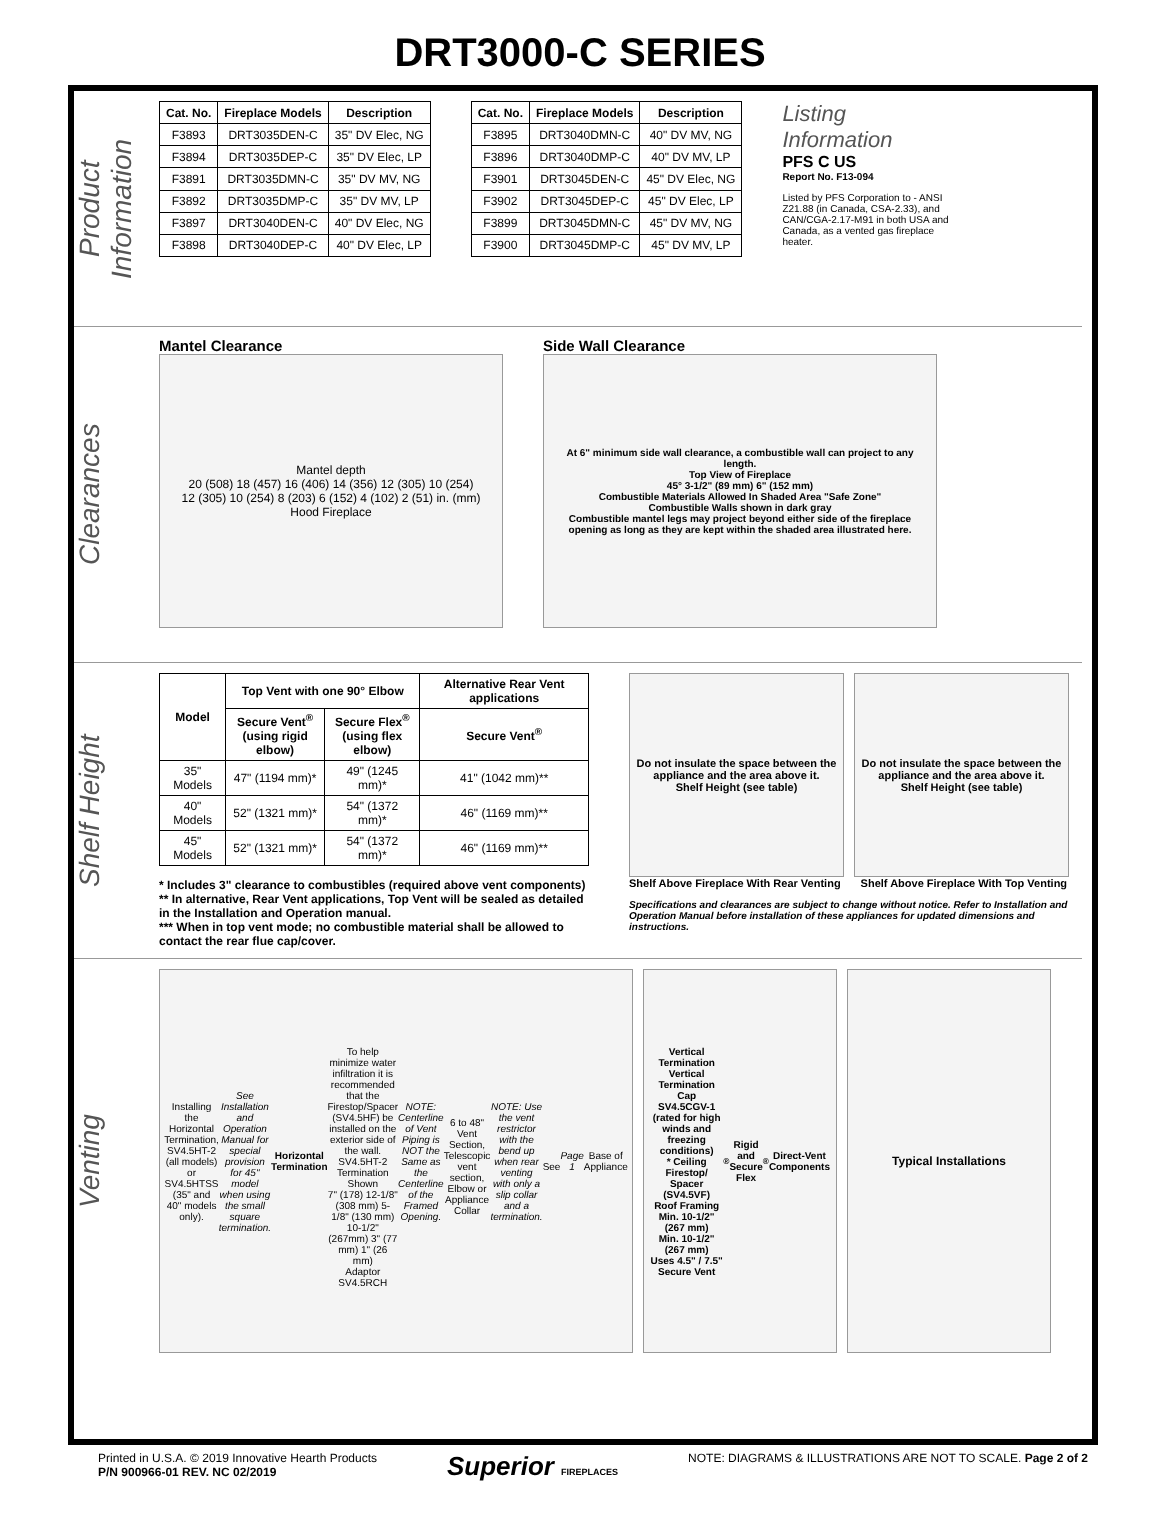DRT3000-C SERIES
Product Information
| Cat. No. | Fireplace Models | Description |
| --- | --- | --- |
| F3893 | DRT3035DEN-C | 35" DV Elec, NG |
| F3894 | DRT3035DEP-C | 35" DV Elec, LP |
| F3891 | DRT3035DMN-C | 35" DV MV, NG |
| F3892 | DRT3035DMP-C | 35" DV MV, LP |
| F3897 | DRT3040DEN-C | 40" DV Elec, NG |
| F3898 | DRT3040DEP-C | 40" DV Elec, LP |
| Cat. No. | Fireplace Models | Description |
| --- | --- | --- |
| F3895 | DRT3040DMN-C | 40" DV MV, NG |
| F3896 | DRT3040DMP-C | 40" DV MV, LP |
| F3901 | DRT3045DEN-C | 45" DV Elec, NG |
| F3902 | DRT3045DEP-C | 45" DV Elec, LP |
| F3899 | DRT3045DMN-C | 45" DV MV, NG |
| F3900 | DRT3045DMP-C | 45" DV MV, LP |
Listing Information
PFS C US
Report No. F13-094
Listed by PFS Corporation to - ANSI Z21.88 (in Canada, CSA-2.33), and CAN/CGA-2.17-M91 in both USA and Canada, as a vented gas fireplace heater.
Clearances
Mantel Clearance
Mantel depth
20 (508) 18 (457) 16 (406) 14 (356) 12 (305) 10 (254)
12 (305) 10 (254) 8 (203) 6 (152) 4 (102) 2 (51) in. (mm)
Hood Fireplace
Side Wall Clearance
At 6" minimum side wall clearance, a combustible wall can project to any length.
Top View of Fireplace
45° 3-1/2" (89 mm) 6" (152 mm)
Combustible Materials Allowed In Shaded Area "Safe Zone"
Combustible Walls shown in dark gray
Combustible mantel legs may project beyond either side of the fireplace opening as long as they are kept within the shaded area illustrated here.
Shelf Height
| Model | Top Vent with one 90° Elbow | | Alternative Rear Vent applications |
| --- | --- | --- | --- |
| | Secure Vent<sup>®</sup> (using rigid elbow) | Secure Flex<sup>®</sup> (using flex elbow) | Secure Vent<sup>®</sup> |
| 35" Models | 47" (1194 mm)* | 49" (1245 mm)* | 41" (1042 mm)** |
| 40" Models | 52" (1321 mm)* | 54" (1372 mm)* | 46" (1169 mm)** |
| 45" Models | 52" (1321 mm)* | 54" (1372 mm)* | 46" (1169 mm)** |
* Includes 3" clearance to combustibles (required above vent components)
** In alternative, Rear Vent applications, Top Vent will be sealed as detailed in the Installation and Operation manual.
*** When in top vent mode; no combustible material shall be allowed to contact the rear flue cap/cover.
Do not insulate the space between the appliance and the area above it.
Shelf Height (see table)
Do not insulate the space between the appliance and the area above it.
Shelf Height (see table)
Shelf Above Fireplace With Rear Venting Shelf Above Fireplace With Top Venting
Specifications and clearances are subject to change without notice. Refer to Installation and Operation Manual before installation of these appliances for updated dimensions and instructions.
Venting
Installing the Horizontal Termination, SV4.5HT-2 (all models) or SV4.5HTSS (35" and 40" models only).
See Installation and Operation Manual for special provision for 45" model when using the small square termination.
Horizontal Termination
To help minimize water infiltration it is recommended that the Firestop/Spacer (SV4.5HF) be installed on the exterior side of the wall.
SV4.5HT-2 Termination Shown
7" (178) 12-1/8" (308 mm) 5-1/8" (130 mm) 10-1/2" (267mm) 3" (77 mm) 1" (26 mm)
Adaptor SV4.5RCH
NOTE: Centerline of Vent Piping is NOT the Same as the Centerline of the Framed Opening.
6 to 48" Vent Section, Telescopic vent section, Elbow or Appliance Collar
NOTE: Use the vent restrictor with the bend up when rear venting with only a slip collar and a termination.
See Page 1 Base of Appliance
Vertical Termination
Vertical Termination Cap SV4.5CGV-1 (rated for high winds and freezing conditions)
* Ceiling Firestop/ Spacer (SV4.5VF)
Roof Framing
Min. 10-1/2" (267 mm)
Min. 10-1/2" (267 mm)
Uses 4.5" / 7.5" Secure Vent<sup>®</sup> Rigid and Secure Flex<sup>®</sup> Direct-Vent Components
Typical Installations
Printed in U.S.A. © 2019 Innovative Hearth Products
P/N 900966-01 REV. NC 02/2019
Superior FIREPLACES
NOTE: DIAGRAMS & ILLUSTRATIONS ARE NOT TO SCALE. Page 2 of 2